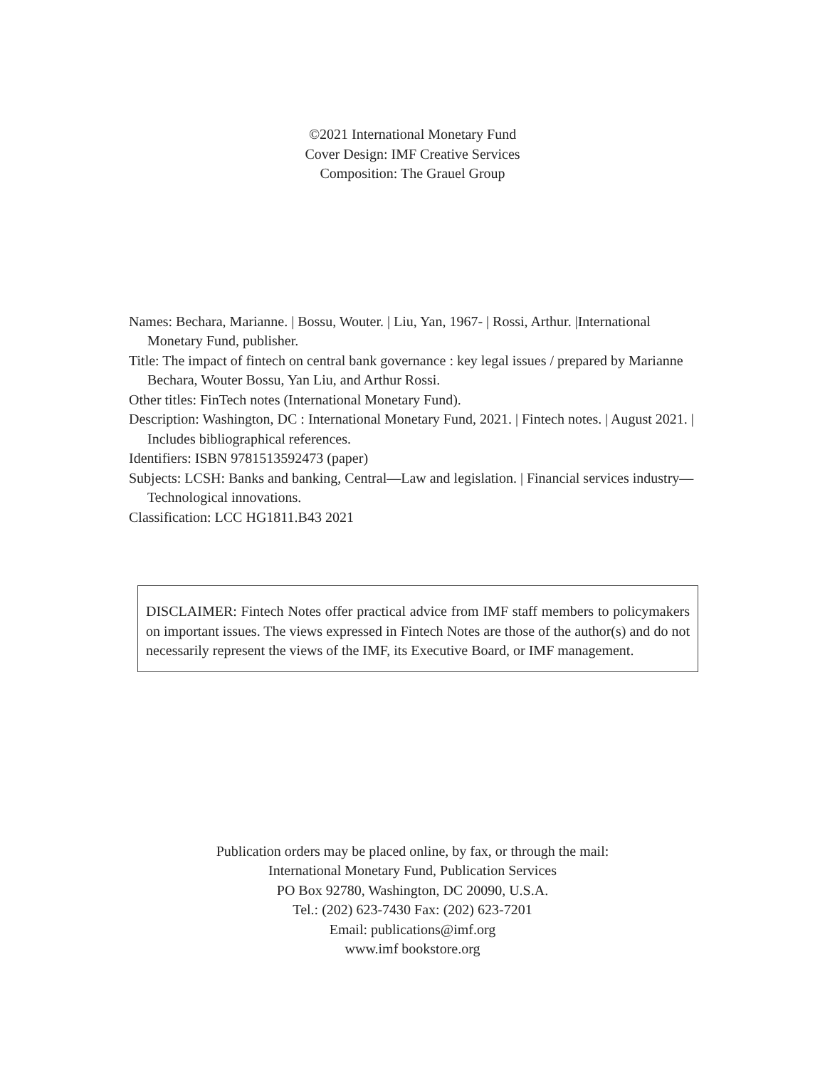©2021 International Monetary Fund
Cover Design: IMF Creative Services
Composition: The Grauel Group
Names: Bechara, Marianne. | Bossu, Wouter. | Liu, Yan, 1967- | Rossi, Arthur. |International Monetary Fund, publisher.
Title: The impact of fintech on central bank governance : key legal issues / prepared by Marianne Bechara, Wouter Bossu, Yan Liu, and Arthur Rossi.
Other titles: FinTech notes (International Monetary Fund).
Description: Washington, DC : International Monetary Fund, 2021. | Fintech notes. | August 2021. | Includes bibliographical references.
Identifiers: ISBN 9781513592473 (paper)
Subjects: LCSH: Banks and banking, Central—Law and legislation. | Financial services industry—Technological innovations.
Classification: LCC HG1811.B43 2021
DISCLAIMER: Fintech Notes offer practical advice from IMF staff members to policymakers on important issues. The views expressed in Fintech Notes are those of the author(s) and do not necessarily represent the views of the IMF, its Executive Board, or IMF management.
Publication orders may be placed online, by fax, or through the mail:
International Monetary Fund, Publication Services
PO Box 92780, Washington, DC 20090, U.S.A.
Tel.: (202) 623-7430 Fax: (202) 623-7201
Email: publications@imf.org
www.imf bookstore.org